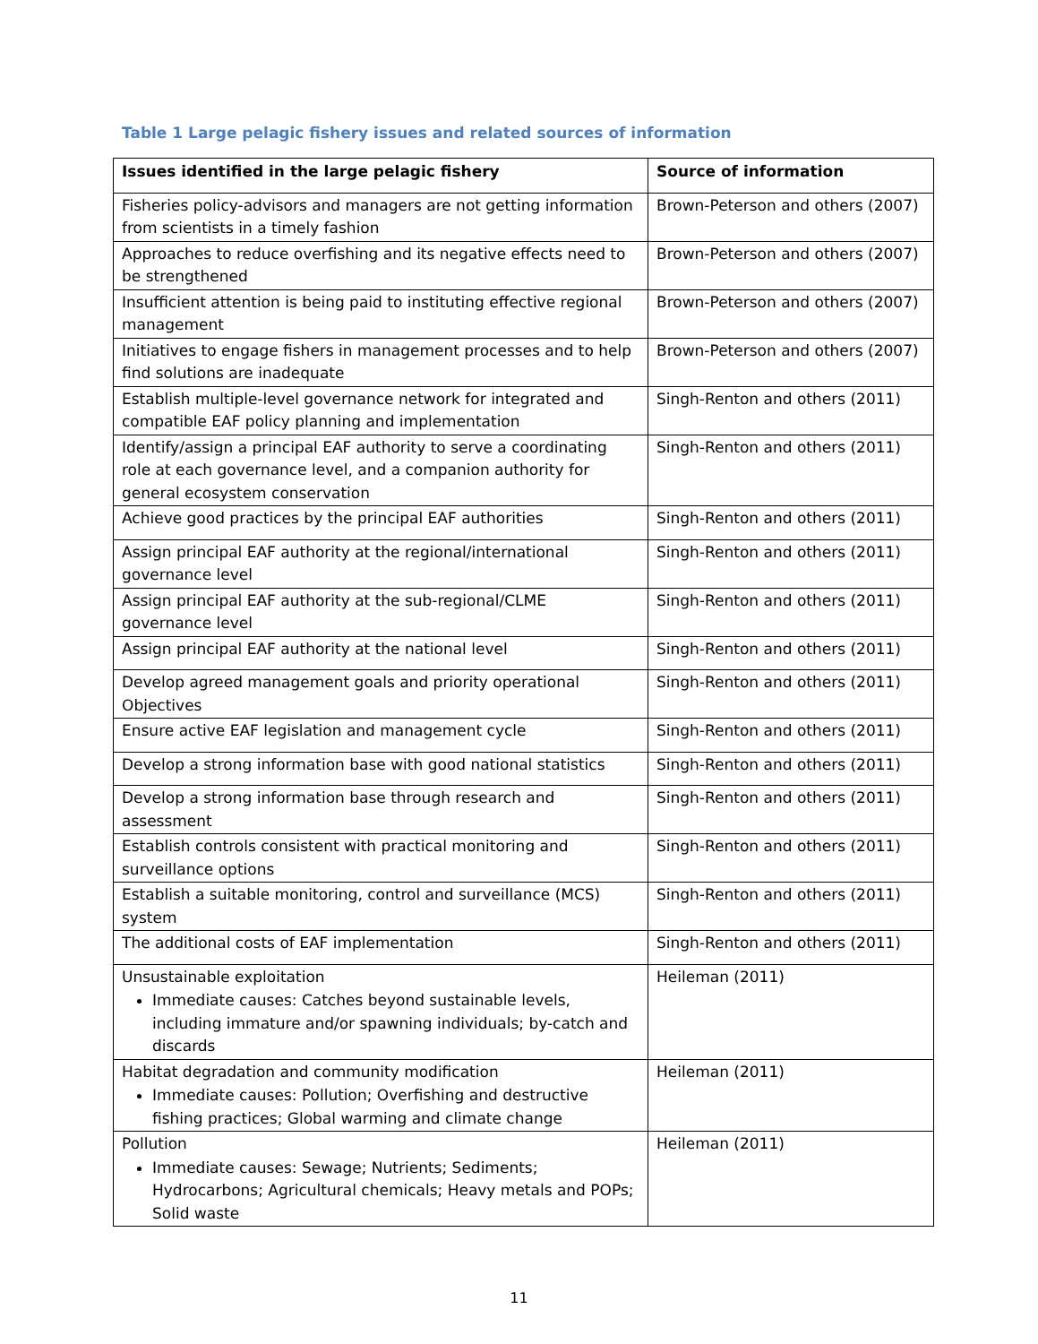Table 1 Large pelagic fishery issues and related sources of information
| Issues identified in the large pelagic fishery | Source of information |
| --- | --- |
| Fisheries policy-advisors and managers are not getting information from scientists in a timely fashion | Brown-Peterson and others (2007) |
| Approaches to reduce overfishing and its negative effects need to be strengthened | Brown-Peterson and others (2007) |
| Insufficient attention is being paid to instituting effective regional management | Brown-Peterson and others (2007) |
| Initiatives to engage fishers in management processes and to help find solutions are inadequate | Brown-Peterson and others (2007) |
| Establish multiple-level governance network for integrated and compatible EAF policy planning and implementation | Singh-Renton and others (2011) |
| Identify/assign a principal EAF authority to serve a coordinating role at each governance level, and a companion authority for general ecosystem conservation | Singh-Renton and others (2011) |
| Achieve good practices by the principal EAF authorities | Singh-Renton and others (2011) |
| Assign principal EAF authority at the regional/international governance level | Singh-Renton and others (2011) |
| Assign principal EAF authority at the sub-regional/CLME governance level | Singh-Renton and others (2011) |
| Assign principal EAF authority at the national level | Singh-Renton and others (2011) |
| Develop agreed management goals and priority operational Objectives | Singh-Renton and others (2011) |
| Ensure active EAF legislation and management cycle | Singh-Renton and others (2011) |
| Develop a strong information base with good national statistics | Singh-Renton and others (2011) |
| Develop a strong information base through research and assessment | Singh-Renton and others (2011) |
| Establish controls consistent with practical monitoring and surveillance options | Singh-Renton and others (2011) |
| Establish a suitable monitoring, control and surveillance (MCS) system | Singh-Renton and others (2011) |
| The additional costs of EAF implementation | Singh-Renton and others (2011) |
| Unsustainable exploitation Immediate causes: Catches beyond sustainable levels, including immature and/or spawning individuals; by-catch and discards | Heileman (2011) |
| Habitat degradation and community modification Immediate causes: Pollution; Overfishing and destructive fishing practices; Global warming and climate change | Heileman (2011) |
| Pollution Immediate causes: Sewage; Nutrients; Sediments; Hydrocarbons; Agricultural chemicals; Heavy metals and POPs; Solid waste | Heileman (2011) |
11